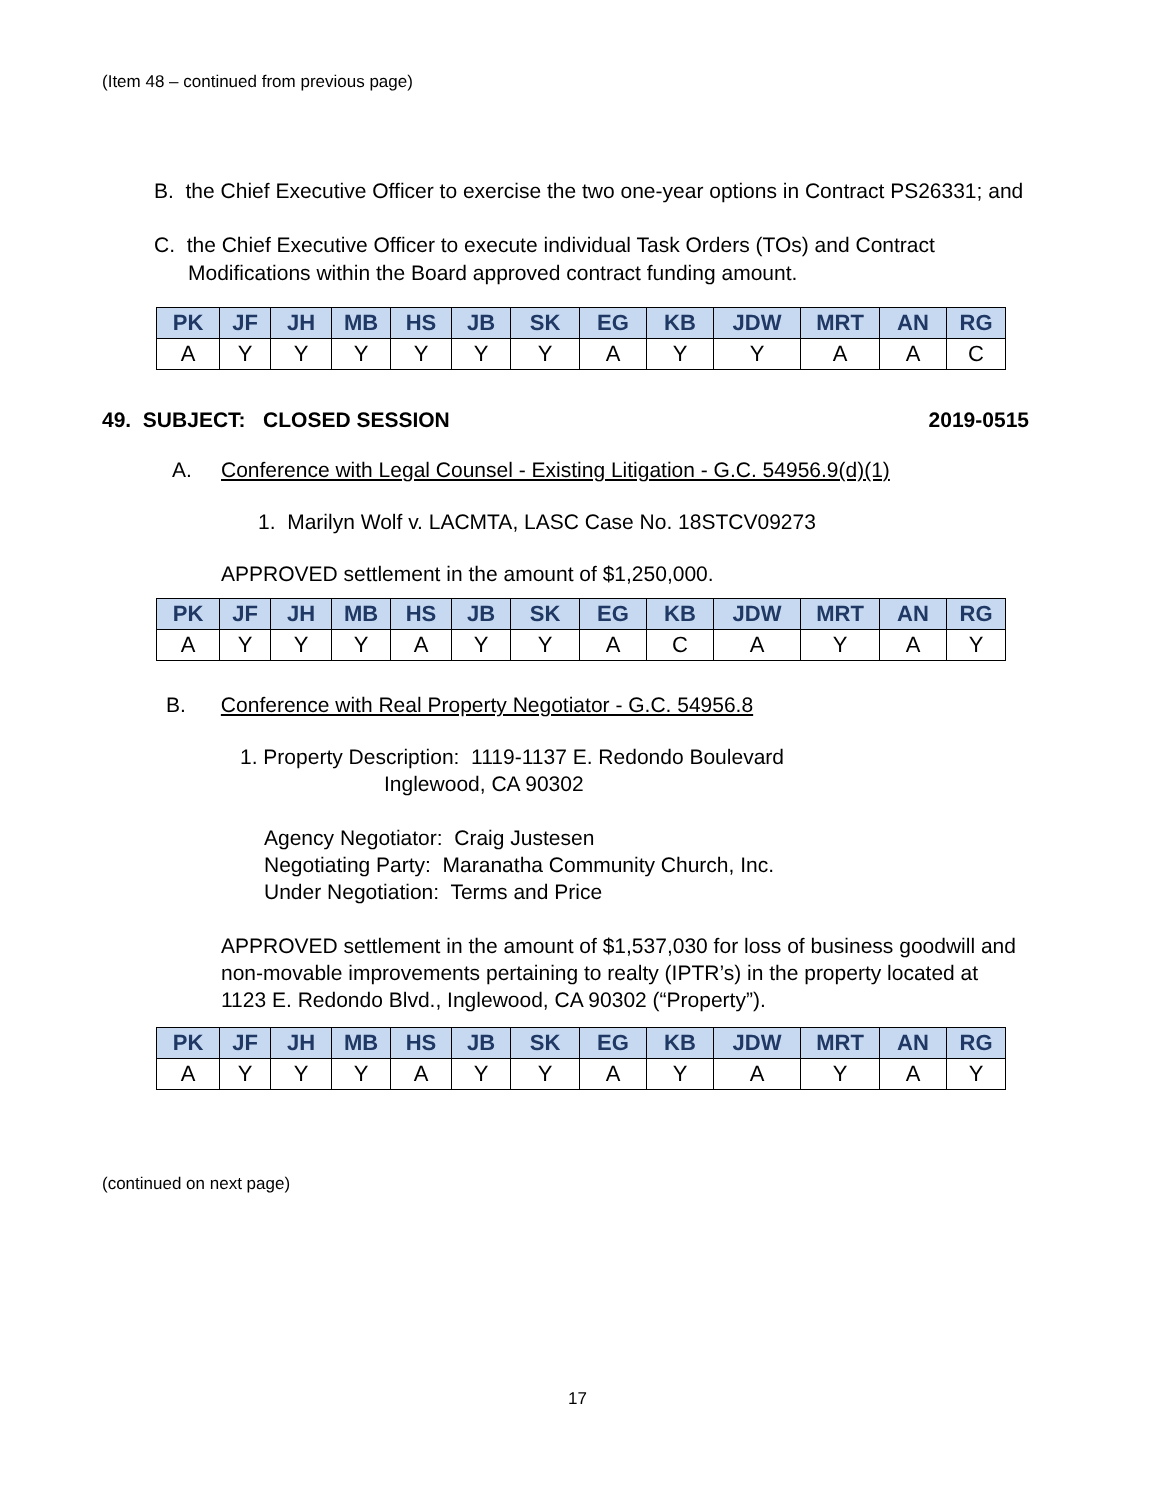(Item 48 – continued from previous page)
B. the Chief Executive Officer to exercise the two one-year options in Contract PS26331; and
C. the Chief Executive Officer to execute individual Task Orders (TOs) and Contract Modifications within the Board approved contract funding amount.
| PK | JF | JH | MB | HS | JB | SK | EG | KB | JDW | MRT | AN | RG |
| --- | --- | --- | --- | --- | --- | --- | --- | --- | --- | --- | --- | --- |
| A | Y | Y | Y | Y | Y | Y | A | Y | Y | A | A | C |
49. SUBJECT: CLOSED SESSION 2019-0515
A. Conference with Legal Counsel - Existing Litigation - G.C. 54956.9(d)(1)
1. Marilyn Wolf v. LACMTA, LASC Case No. 18STCV09273
APPROVED settlement in the amount of $1,250,000.
| PK | JF | JH | MB | HS | JB | SK | EG | KB | JDW | MRT | AN | RG |
| --- | --- | --- | --- | --- | --- | --- | --- | --- | --- | --- | --- | --- |
| A | Y | Y | Y | A | Y | Y | A | C | A | Y | A | Y |
B. Conference with Real Property Negotiator - G.C. 54956.8
1. Property Description: 1119-1137 E. Redondo Boulevard
Inglewood, CA 90302
Agency Negotiator: Craig Justesen
Negotiating Party: Maranatha Community Church, Inc.
Under Negotiation: Terms and Price
APPROVED settlement in the amount of $1,537,030 for loss of business goodwill and non-movable improvements pertaining to realty (IPTR’s) in the property located at 1123 E. Redondo Blvd., Inglewood, CA 90302 (“Property”).
| PK | JF | JH | MB | HS | JB | SK | EG | KB | JDW | MRT | AN | RG |
| --- | --- | --- | --- | --- | --- | --- | --- | --- | --- | --- | --- | --- |
| A | Y | Y | Y | A | Y | Y | A | Y | A | Y | A | Y |
(continued on next page)
17